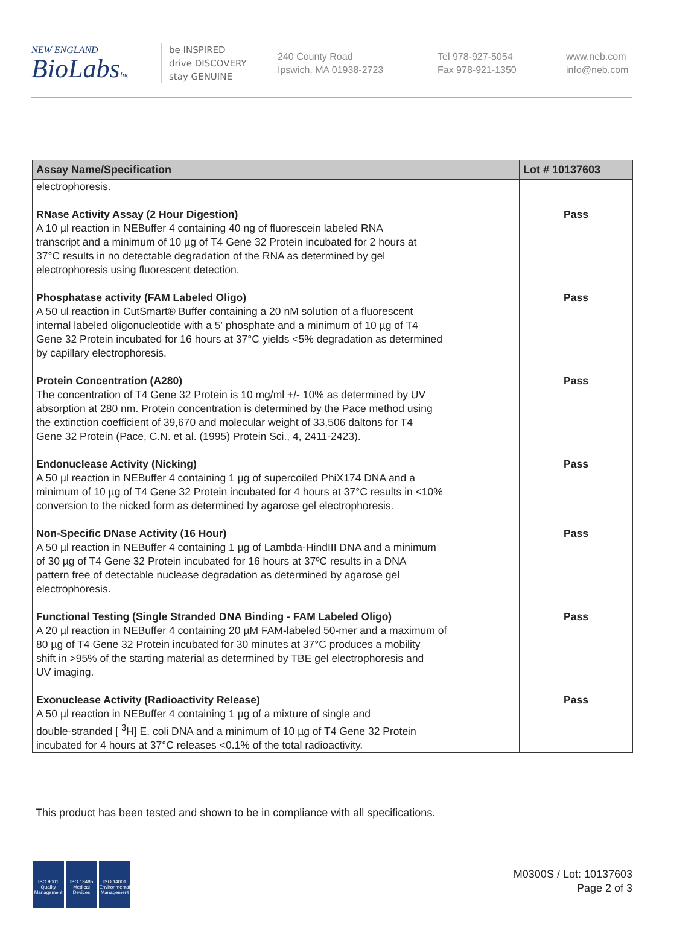NEW ENGLAND
BioLabsInc.
be INSPIRED
drive DISCOVERY
stay GENUINE
240 County Road
Ipswich, MA 01938-2723
Tel 978-927-5054
Fax 978-921-1350
www.neb.com
info@neb.com
| Assay Name/Specification | Lot # 10137603 |
| --- | --- |
| electrophoresis. | |
| RNase Activity Assay (2 Hour Digestion) A 10 µl reaction in NEBuffer 4 containing 40 ng of fluorescein labeled RNA transcript and a minimum of 10 µg of T4 Gene 32 Protein incubated for 2 hours at 37°C results in no detectable degradation of the RNA as determined by gel electrophoresis using fluorescent detection. | Pass |
| Phosphatase activity (FAM Labeled Oligo) A 50 ul reaction in CutSmart® Buffer containing a 20 nM solution of a fluorescent internal labeled oligonucleotide with a 5' phosphate and a minimum of 10 µg of T4 Gene 32 Protein incubated for 16 hours at 37°C yields <5% degradation as determined by capillary electrophoresis. | Pass |
| Protein Concentration (A280) The concentration of T4 Gene 32 Protein is 10 mg/ml +/- 10% as determined by UV absorption at 280 nm. Protein concentration is determined by the Pace method using the extinction coefficient of 39,670 and molecular weight of 33,506 daltons for T4 Gene 32 Protein (Pace, C.N. et al. (1995) Protein Sci., 4, 2411-2423). | Pass |
| Endonuclease Activity (Nicking) A 50 µl reaction in NEBuffer 4 containing 1 µg of supercoiled PhiX174 DNA and a minimum of 10 µg of T4 Gene 32 Protein incubated for 4 hours at 37°C results in <10% conversion to the nicked form as determined by agarose gel electrophoresis. | Pass |
| Non-Specific DNase Activity (16 Hour) A 50 µl reaction in NEBuffer 4 containing 1 µg of Lambda-HindIII DNA and a minimum of 30 µg of T4 Gene 32 Protein incubated for 16 hours at 37ºC results in a DNA pattern free of detectable nuclease degradation as determined by agarose gel electrophoresis. | Pass |
| Functional Testing (Single Stranded DNA Binding - FAM Labeled Oligo) A 20 µl reaction in NEBuffer 4 containing 20 µM FAM-labeled 50-mer and a maximum of 80 µg of T4 Gene 32 Protein incubated for 30 minutes at 37°C produces a mobility shift in >95% of the starting material as determined by TBE gel electrophoresis and UV imaging. | Pass |
| Exonuclease Activity (Radioactivity Release) A 50 µl reaction in NEBuffer 4 containing 1 µg of a mixture of single and double-stranded [ <sup>3</sup>H] E. coli DNA and a minimum of 10 µg of T4 Gene 32 Protein incubated for 4 hours at 37°C releases <0.1% of the total radioactivity. | Pass |
This product has been tested and shown to be in compliance with all specifications.
ISO 9001
Quality Management
ISO 13485
Medical Devices
ISO 14001
Environmental Management
M0300S / Lot: 10137603
Page 2 of 3